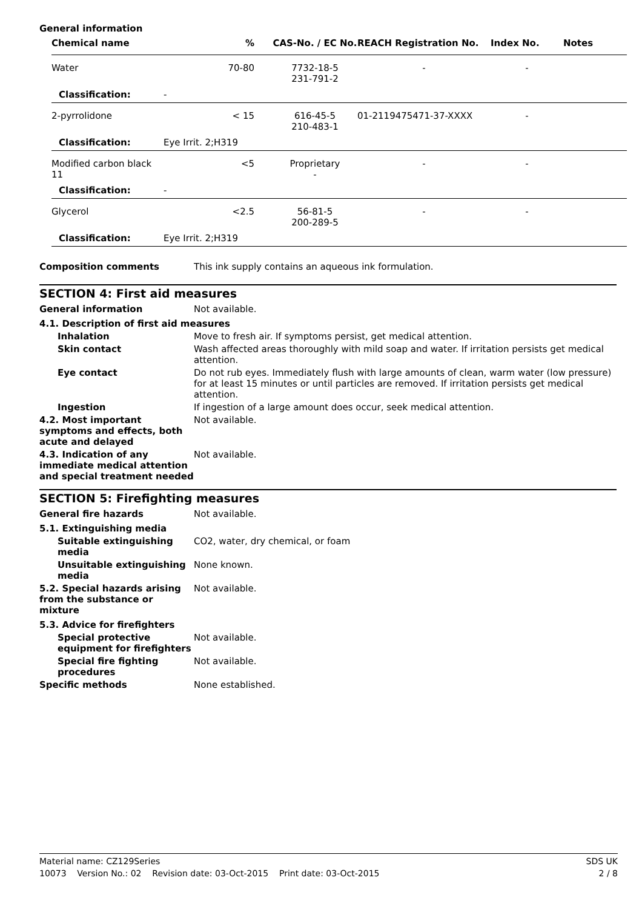General information
| Chemical name | % | CAS-No. / EC No. | REACH Registration No. | Index No. | Notes |
| --- | --- | --- | --- | --- | --- |
| Water | 70-80 | 7732-18-5 231-791-2 | - | - | |
| Classification: | - | | | | |
| 2-pyrrolidone | < 15 | 616-45-5 210-483-1 | 01-2119475471-37-XXXX | - | |
| Classification: | Eye Irrit. 2;H319 | | | | |
| Modified carbon black 11 | <5 | Proprietary - | - | - | |
| Classification: | - | | | | |
| Glycerol | <2.5 | 56-81-5 200-289-5 | - | - | |
| Classification: | Eye Irrit. 2;H319 | | | | |
Composition comments This ink supply contains an aqueous ink formulation.
SECTION 4: First aid measures
General information Not available.
4.1. Description of first aid measures
Inhalation Move to fresh air. If symptoms persist, get medical attention.
Skin contact Wash affected areas thoroughly with mild soap and water. If irritation persists get medical attention.
Eye contact Do not rub eyes. Immediately flush with large amounts of clean, warm water (low pressure) for at least 15 minutes or until particles are removed. If irritation persists get medical attention.
Ingestion If ingestion of a large amount does occur, seek medical attention.
4.2. Most important symptoms and effects, both acute and delayed
Not available.
4.3. Indication of any immediate medical attention and special treatment needed
Not available.
SECTION 5: Firefighting measures
General fire hazards Not available.
5.1. Extinguishing media
Suitable extinguishing media
CO2, water, dry chemical, or foam
Unsuitable extinguishing media
None known.
5.2. Special hazards arising from the substance or mixture
Not available.
5.3. Advice for firefighters
Special protective equipment for firefighters
Not available.
Special fire fighting procedures
Not available.
Specific methods None established.
Material name: CZ129Series SDS UK
10073 Version No.: 02 Revision date: 03-Oct-2015 Print date: 03-Oct-2015 2 / 8